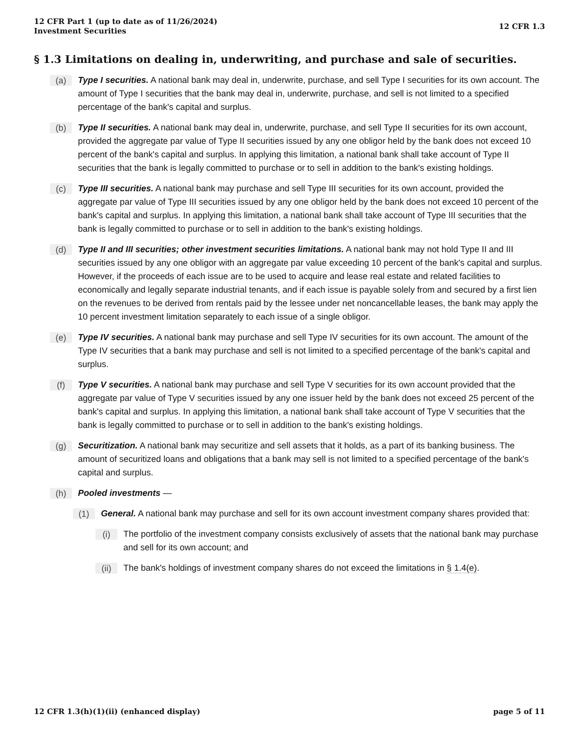12 CFR Part 1 (up to date as of 11/26/2024)
Investment Securities
12 CFR 1.3
§ 1.3 Limitations on dealing in, underwriting, and purchase and sale of securities.
(a)
Type I securities. A national bank may deal in, underwrite, purchase, and sell Type I securities for its own account. The amount of Type I securities that the bank may deal in, underwrite, purchase, and sell is not limited to a specified percentage of the bank's capital and surplus.
(b)
Type II securities. A national bank may deal in, underwrite, purchase, and sell Type II securities for its own account, provided the aggregate par value of Type II securities issued by any one obligor held by the bank does not exceed 10 percent of the bank's capital and surplus. In applying this limitation, a national bank shall take account of Type II securities that the bank is legally committed to purchase or to sell in addition to the bank's existing holdings.
(c)
Type III securities. A national bank may purchase and sell Type III securities for its own account, provided the aggregate par value of Type III securities issued by any one obligor held by the bank does not exceed 10 percent of the bank's capital and surplus. In applying this limitation, a national bank shall take account of Type III securities that the bank is legally committed to purchase or to sell in addition to the bank's existing holdings.
(d)
Type II and III securities; other investment securities limitations. A national bank may not hold Type II and III securities issued by any one obligor with an aggregate par value exceeding 10 percent of the bank's capital and surplus. However, if the proceeds of each issue are to be used to acquire and lease real estate and related facilities to economically and legally separate industrial tenants, and if each issue is payable solely from and secured by a first lien on the revenues to be derived from rentals paid by the lessee under net noncancellable leases, the bank may apply the 10 percent investment limitation separately to each issue of a single obligor.
(e)
Type IV securities. A national bank may purchase and sell Type IV securities for its own account. The amount of the Type IV securities that a bank may purchase and sell is not limited to a specified percentage of the bank's capital and surplus.
(f)
Type V securities. A national bank may purchase and sell Type V securities for its own account provided that the aggregate par value of Type V securities issued by any one issuer held by the bank does not exceed 25 percent of the bank's capital and surplus. In applying this limitation, a national bank shall take account of Type V securities that the bank is legally committed to purchase or to sell in addition to the bank's existing holdings.
(g)
Securitization. A national bank may securitize and sell assets that it holds, as a part of its banking business. The amount of securitized loans and obligations that a bank may sell is not limited to a specified percentage of the bank's capital and surplus.
(h)
Pooled investments —
(1)
General. A national bank may purchase and sell for its own account investment company shares provided that:
(i)
The portfolio of the investment company consists exclusively of assets that the national bank may purchase and sell for its own account; and
(ii)
The bank's holdings of investment company shares do not exceed the limitations in § 1.4(e).
12 CFR 1.3(h)(1)(ii) (enhanced display)
page 5 of 11